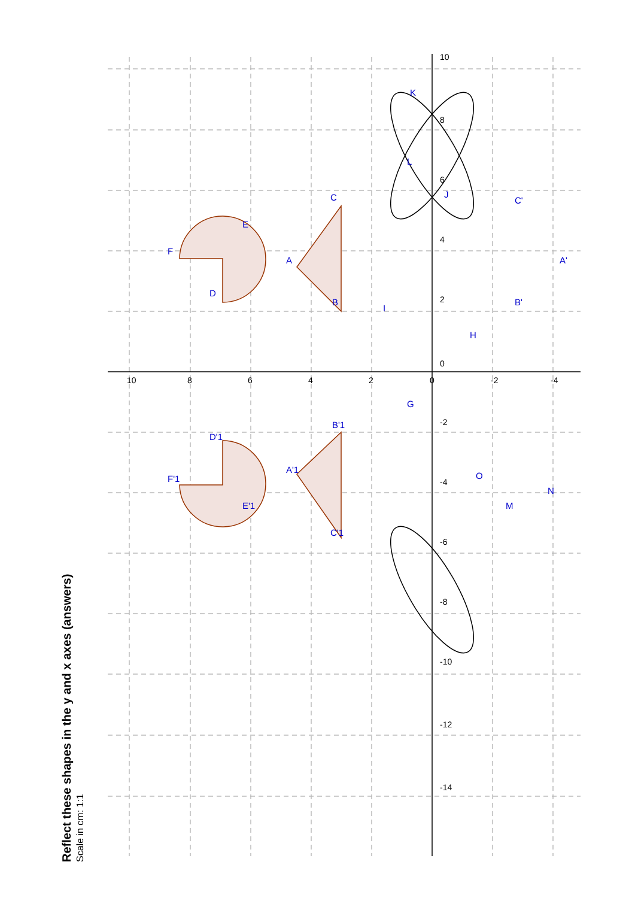Reflect these shapes in the y and x axes (answers)
Scale in cm: 1:1
10
8
6
4
2
0
-2
-4
10
8
6
4
2
0
-2
-4
-6
-8
-10
-12
-14
A
B
C
D
E
F
G
H
I
J
K
L
M
N
O
A'1
B'1
C'1
D'1
E'1
F'1
B'
C'
A'